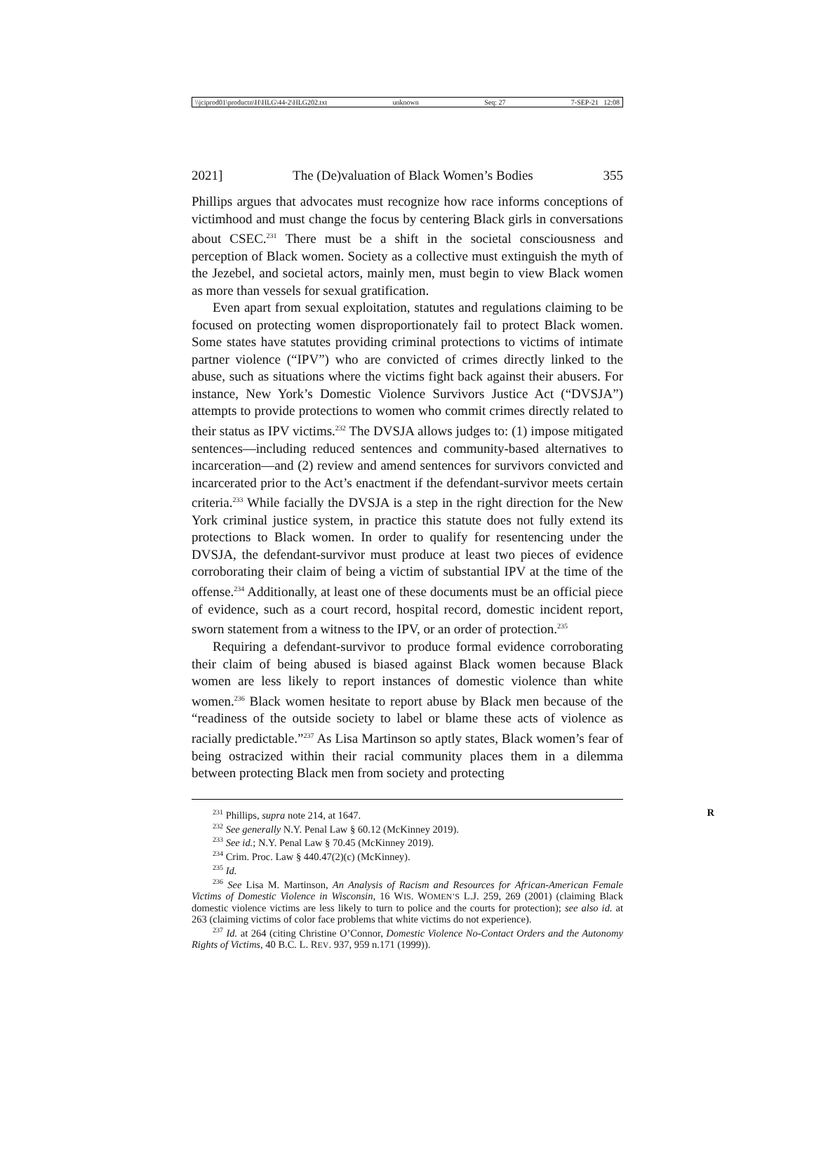\\jciprod01\productn\H\HLG\44-2\HLG202.txt unknown Seq: 27 7-SEP-21 12:08
2021] The (De)valuation of Black Women’s Bodies 355
Phillips argues that advocates must recognize how race informs conceptions of victimhood and must change the focus by centering Black girls in conversations about CSEC.<sup>231</sup> There must be a shift in the societal consciousness and perception of Black women. Society as a collective must extinguish the myth of the Jezebel, and societal actors, mainly men, must begin to view Black women as more than vessels for sexual gratification.
Even apart from sexual exploitation, statutes and regulations claiming to be focused on protecting women disproportionately fail to protect Black women. Some states have statutes providing criminal protections to victims of intimate partner violence (“IPV”) who are convicted of crimes directly linked to the abuse, such as situations where the victims fight back against their abusers. For instance, New York’s Domestic Violence Survivors Justice Act (“DVSJA”) attempts to provide protections to women who commit crimes directly related to their status as IPV victims.<sup>232</sup> The DVSJA allows judges to: (1) impose mitigated sentences—including reduced sentences and community-based alternatives to incarceration—and (2) review and amend sentences for survivors convicted and incarcerated prior to the Act’s enactment if the defendant-survivor meets certain criteria.<sup>233</sup> While facially the DVSJA is a step in the right direction for the New York criminal justice system, in practice this statute does not fully extend its protections to Black women. In order to qualify for resentencing under the DVSJA, the defendant-survivor must produce at least two pieces of evidence corroborating their claim of being a victim of substantial IPV at the time of the offense.<sup>234</sup> Additionally, at least one of these documents must be an official piece of evidence, such as a court record, hospital record, domestic incident report, sworn statement from a witness to the IPV, or an order of protection.<sup>235</sup>
Requiring a defendant-survivor to produce formal evidence corroborating their claim of being abused is biased against Black women because Black women are less likely to report instances of domestic violence than white women.<sup>236</sup> Black women hesitate to report abuse by Black men because of the “readiness of the outside society to label or blame these acts of violence as racially predictable.”<sup>237</sup> As Lisa Martinson so aptly states, Black women’s fear of being ostracized within their racial community places them in a dilemma between protecting Black men from society and protecting
<sup>231</sup> Phillips, supra note 214, at 1647. R
<sup>232</sup> See generally N.Y. Penal Law § 60.12 (McKinney 2019).
<sup>233</sup> See id.; N.Y. Penal Law § 70.45 (McKinney 2019).
<sup>234</sup> Crim. Proc. Law § 440.47(2)(c) (McKinney).
<sup>235</sup> Id.
<sup>236</sup> See Lisa M. Martinson, An Analysis of Racism and Resources for African-American Female Victims of Domestic Violence in Wisconsin, 16 WIS. WOMEN’S L.J. 259, 269 (2001) (claiming Black domestic violence victims are less likely to turn to police and the courts for protection); see also id. at 263 (claiming victims of color face problems that white victims do not experience).
<sup>237</sup> Id. at 264 (citing Christine O’Connor, Domestic Violence No-Contact Orders and the Autonomy Rights of Victims, 40 B.C. L. REV. 937, 959 n.171 (1999)).